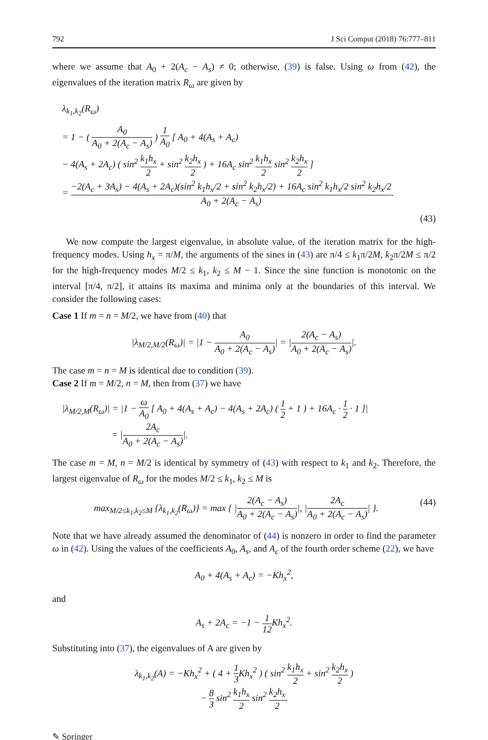792 J Sci Comput (2018) 76:777–811
where we assume that A<sub>0</sub> + 2(A<sub>c</sub> − A<sub>s</sub>) ≠ 0; otherwise, (39) is false. Using ω from (42), the eigenvalues of the iteration matrix R<sub>ω</sub> are given by
λ<sub>k<sub>1</sub>,k<sub>2</sub></sub>(R<sub>ω</sub>)
= 1 − ( A<sub>0</sub> A<sub>0</sub> + 2(A<sub>c</sub> − A<sub>s</sub>) ) 1 A<sub>0</sub> [ A<sub>0</sub> + 4(A<sub>s</sub> + A<sub>c</sub>)
− 4(A<sub>s</sub> + 2A<sub>c</sub>) ( sin<sup>2</sup> k<sub>1</sub>h<sub>x</sub> 2 + sin<sup>2</sup> k<sub>2</sub>h<sub>x</sub> 2 ) + 16A<sub>c</sub> sin<sup>2</sup> k<sub>1</sub>h<sub>x</sub> 2 sin<sup>2</sup> k<sub>2</sub>h<sub>x</sub> 2 ]
= −2(A<sub>c</sub> + 3A<sub>s</sub>) − 4(A<sub>s</sub> + 2A<sub>c</sub>)(sin<sup>2</sup> k<sub>1</sub>h<sub>x</sub>/2 + sin<sup>2</sup> k<sub>2</sub>h<sub>x</sub>/2) + 16A<sub>c</sub> sin<sup>2</sup> k<sub>1</sub>h<sub>x</sub>/2 sin<sup>2</sup> k<sub>2</sub>h<sub>x</sub>/2 A<sub>0</sub> + 2(A<sub>c</sub> − A<sub>s</sub>).
(43)
We now compute the largest eigenvalue, in absolute value, of the iteration matrix for the high-frequency modes. Using h<sub>x</sub> = π/M, the arguments of the sines in (43) are π/4 ≤ k<sub>1</sub>π/2M, k<sub>2</sub>π/2M ≤ π/2 for the high-frequency modes M/2 ≤ k<sub>1</sub>, k<sub>2</sub> ≤ M − 1. Since the sine function is monotonic on the interval [π/4, π/2], it attains its maxima and minima only at the boundaries of this interval. We consider the following cases:
Case 1 If m = n = M/2, we have from (40) that
|λ<sub>M/2,M/2</sub>(R<sub>ω</sub>)| = |1 − A<sub>0</sub> A<sub>0</sub> + 2(A<sub>c</sub> − A<sub>s</sub>)| = |2(A<sub>c</sub> − A<sub>s</sub>) A<sub>0</sub> + 2(A<sub>c</sub> − A<sub>s</sub>)|.
The case m = n = M is identical due to condition (39).
Case 2 If m = M/2, n = M, then from (37) we have
|λ<sub>M/2,M</sub>(R<sub>ω</sub>)| = |1 − ω A<sub>0</sub> [ A<sub>0</sub> + 4(A<sub>s</sub> + A<sub>c</sub>) − 4(A<sub>s</sub> + 2A<sub>c</sub>) ( 1 2 + 1 ) + 16A<sub>c</sub> · 1 2 · 1 ]|
= |2A<sub>c</sub> A<sub>0</sub> + 2(A<sub>c</sub> − A<sub>s</sub>)|.
The case m = M, n = M/2 is identical by symmetry of (43) with respect to k<sub>1</sub> and k<sub>2</sub>. Therefore, the largest eigenvalue of R<sub>ω</sub> for the modes M/2 ≤ k<sub>1</sub>, k<sub>2</sub> ≤ M is
max<sub>M/2≤k<sub>1</sub>,k<sub>2</sub>≤M</sub> {λ<sub>k<sub>1</sub>,k<sub>2</sub></sub>(R<sub>ω</sub>)} = max { |2(A<sub>c</sub> − A<sub>s</sub>) A<sub>0</sub> + 2(A<sub>c</sub> − A<sub>s</sub>)|, |2A<sub>c</sub> A<sub>0</sub> + 2(A<sub>c</sub> − A<sub>s</sub>)| }. (44)
Note that we have already assumed the denominator of (44) is nonzero in order to find the parameter ω in (42). Using the values of the coefficients A<sub>0</sub>, A<sub>s</sub>, and A<sub>c</sub> of the fourth order scheme (22), we have
A<sub>0</sub> + 4(A<sub>s</sub> + A<sub>c</sub>) = −Kh<sub>x</sub><sup>2</sup>,
and
A<sub>s</sub> + 2A<sub>c</sub> = −1 − 1 12 Kh<sub>x</sub><sup>2</sup>.
Substituting into (37), the eigenvalues of A are given by
λ<sub>k<sub>1</sub>,k<sub>2</sub></sub>(A) = −Kh<sub>x</sub><sup>2</sup> + ( 4 + 1 3 Kh<sub>x</sub><sup>2</sup> ) ( sin<sup>2</sup> k<sub>1</sub>h<sub>x</sub> 2 + sin<sup>2</sup> k<sub>2</sub>h<sub>x</sub> 2 )
− 8 3 sin<sup>2</sup> k<sub>1</sub>h<sub>x</sub> 2 sin<sup>2</sup> k<sub>2</sub>h<sub>x</sub> 2.
✎ Springer